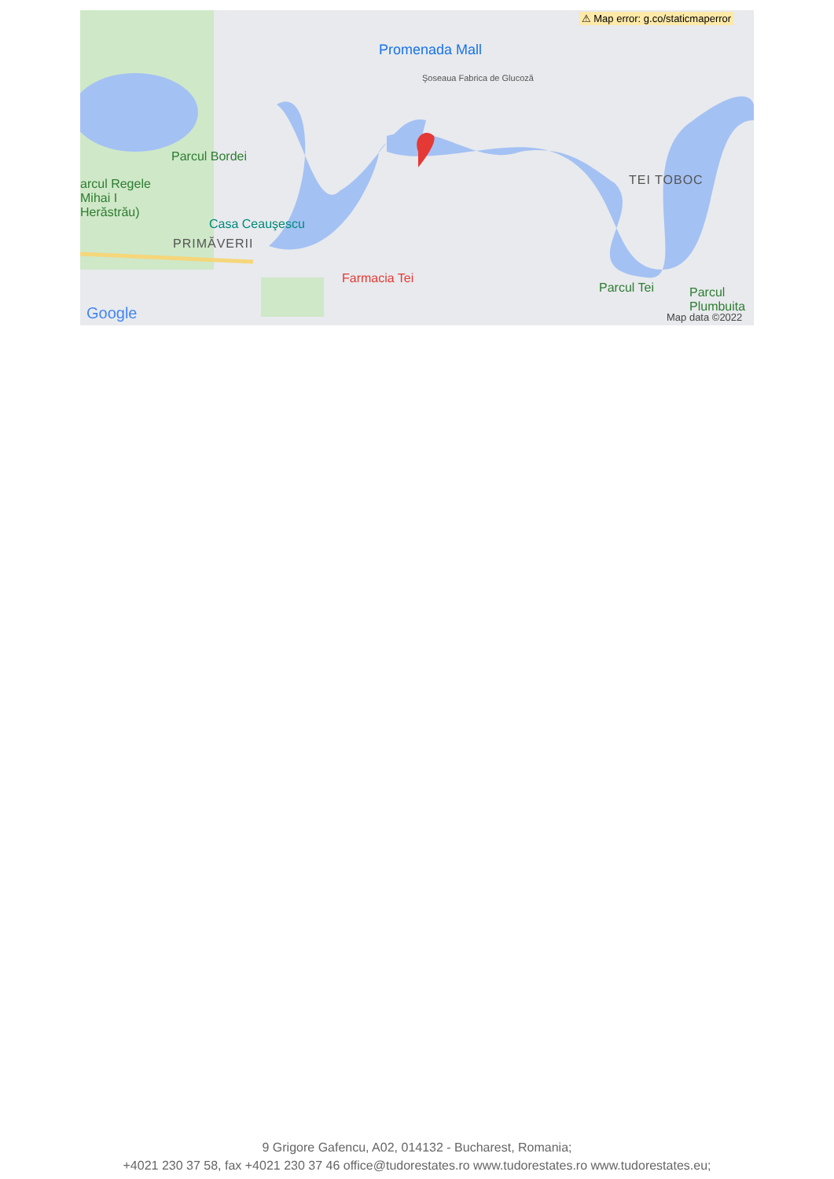⚠ Map error: g.co/staticmaperror
Promenada Mall
Şoseaua Fabrica de Glucoză
Parcul Bordei
arcul Regele
Mihai I
Herăstrău)
Casa Ceauşescu
PRIMĂVERII
TEI TOBOC
Farmacia Tei
Parcul Tei
Parcul
Plumbuita
Google Map data ©2022
9 Grigore Gafencu, A02, 014132 - Bucharest, Romania;
+4021 230 37 58, fax +4021 230 37 46 office@tudorestates.ro www.tudorestates.ro www.tudorestates.eu;